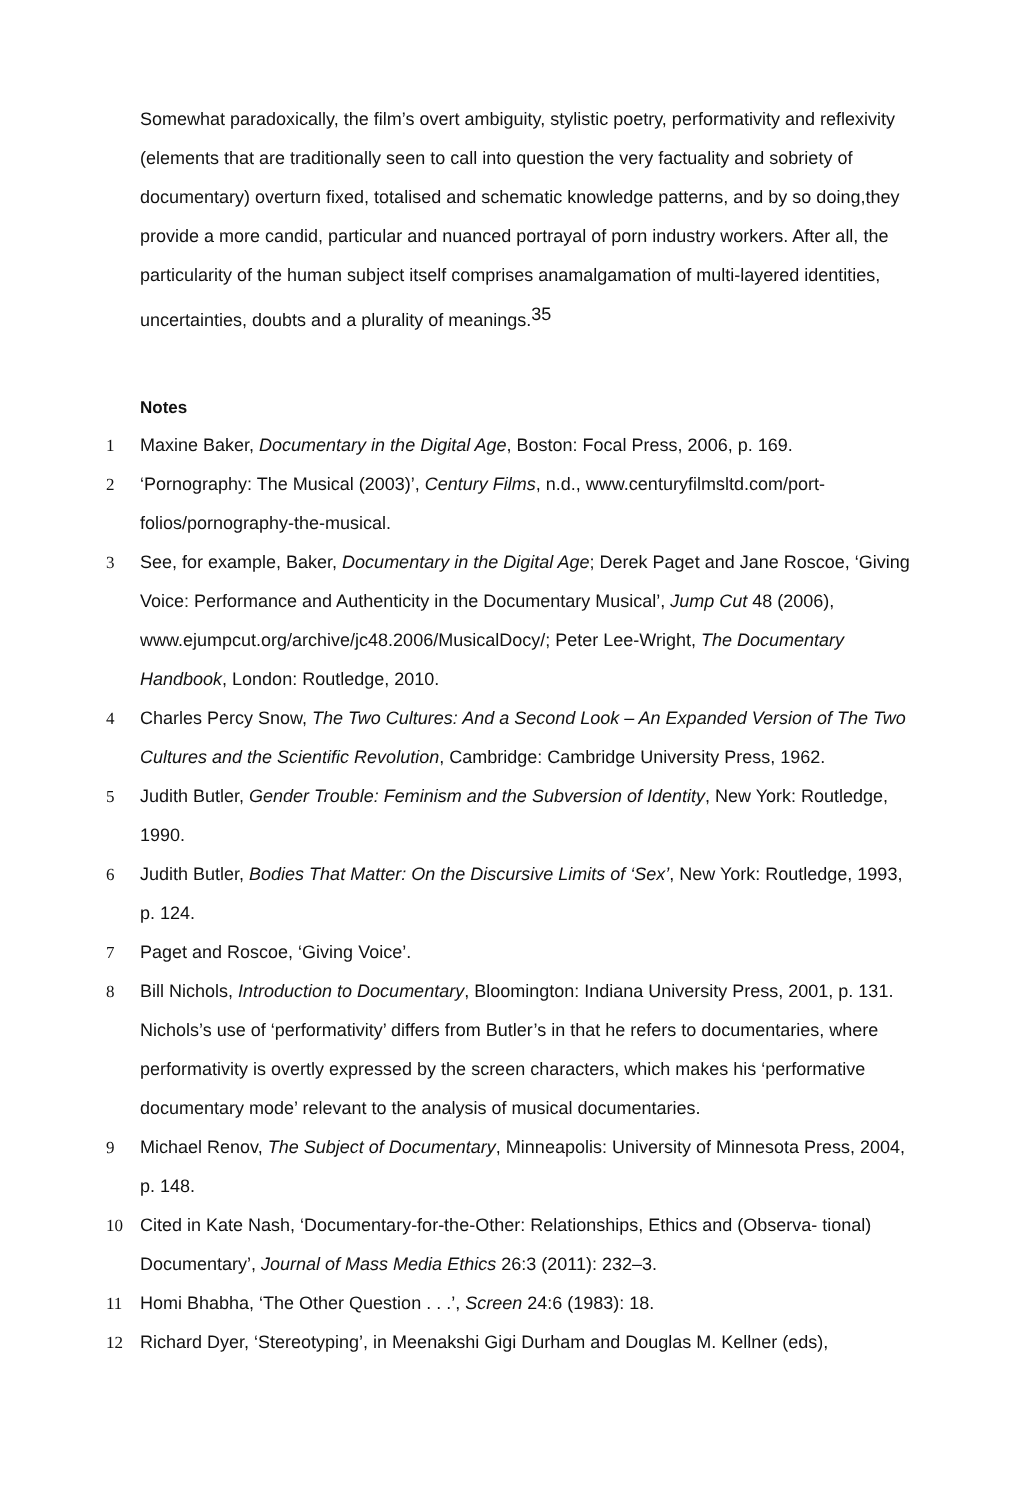Somewhat paradoxically, the film’s overt ambiguity, stylistic poetry, performativity and reflexivity (elements that are traditionally seen to call into question the very factuality and sobriety of documentary) overturn fixed, totalised and schematic knowledge patterns, and by so doing,they provide a more candid, particular and nuanced portrayal of porn industry workers. After all, the particularity of the human subject itself comprises anamalgamation of multi-layered identities, uncertainties, doubts and a plurality of meanings.<sup>35</sup>
Notes
1 Maxine Baker, Documentary in the Digital Age, Boston: Focal Press, 2006, p. 169.
2 ‘Pornography: The Musical (2003)’, Century Films, n.d., www.centuryfilmsltd.com/port-folios/pornography-the-musical.
3 See, for example, Baker, Documentary in the Digital Age; Derek Paget and Jane Roscoe, ‘Giving Voice: Performance and Authenticity in the Documentary Musical’, Jump Cut 48 (2006), www.ejumpcut.org/archive/jc48.2006/MusicalDocy/; Peter Lee-Wright, The Documentary Handbook, London: Routledge, 2010.
4 Charles Percy Snow, The Two Cultures: And a Second Look – An Expanded Version of The Two Cultures and the Scientific Revolution, Cambridge: Cambridge University Press, 1962.
5 Judith Butler, Gender Trouble: Feminism and the Subversion of Identity, New York: Routledge, 1990.
6 Judith Butler, Bodies That Matter: On the Discursive Limits of ‘Sex’, New York: Routledge, 1993, p. 124.
7 Paget and Roscoe, ‘Giving Voice’.
8 Bill Nichols, Introduction to Documentary, Bloomington: Indiana University Press, 2001, p. 131. Nichols’s use of ‘performativity’ differs from Butler’s in that he refers to documentaries, where performativity is overtly expressed by the screen characters, which makes his ‘performative documentary mode’ relevant to the analysis of musical documentaries.
9 Michael Renov, The Subject of Documentary, Minneapolis: University of Minnesota Press, 2004, p. 148.
10 Cited in Kate Nash, ‘Documentary-for-the-Other: Relationships, Ethics and (Observa- tional) Documentary’, Journal of Mass Media Ethics 26:3 (2011): 232–3.
11 Homi Bhabha, ‘The Other Question . . .’, Screen 24:6 (1983): 18.
12 Richard Dyer, ‘Stereotyping’, in Meenakshi Gigi Durham and Douglas M. Kellner (eds),